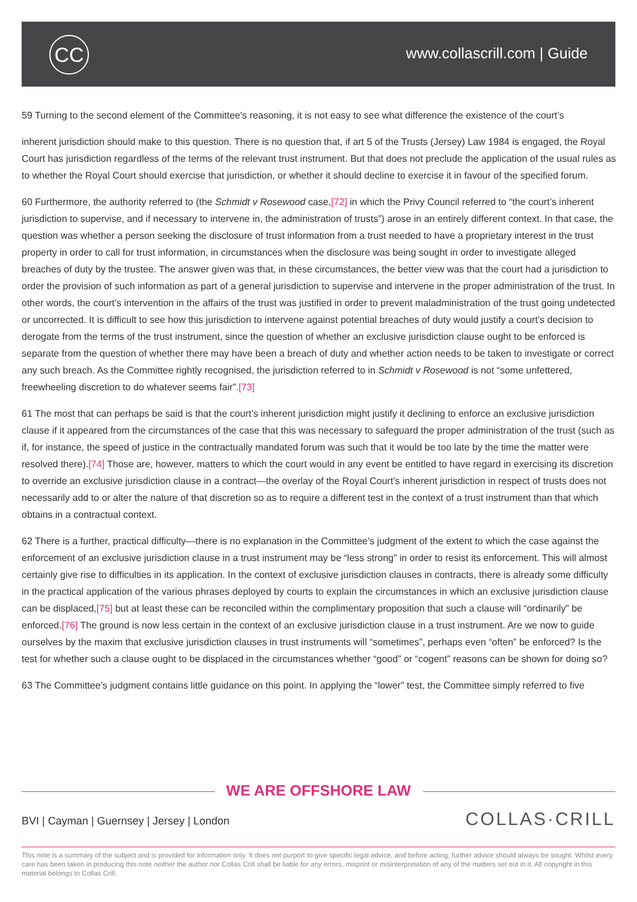CC www.collascrill.com | Guide
59 Turning to the second element of the Committee's reasoning, it is not easy to see what difference the existence of the court’s
inherent jurisdiction should make to this question. There is no question that, if art 5 of the Trusts (Jersey) Law 1984 is engaged, the Royal Court has jurisdiction regardless of the terms of the relevant trust instrument. But that does not preclude the application of the usual rules as to whether the Royal Court should exercise that jurisdiction, or whether it should decline to exercise it in favour of the specified forum.
60 Furthermore, the authority referred to (the Schmidt v Rosewood case,[72] in which the Privy Council referred to “the court’s inherent jurisdiction to supervise, and if necessary to intervene in, the administration of trusts”) arose in an entirely different context. In that case, the question was whether a person seeking the disclosure of trust information from a trust needed to have a proprietary interest in the trust property in order to call for trust information, in circumstances when the disclosure was being sought in order to investigate alleged breaches of duty by the trustee. The answer given was that, in these circumstances, the better view was that the court had a jurisdiction to order the provision of such information as part of a general jurisdiction to supervise and intervene in the proper administration of the trust. In other words, the court’s intervention in the affairs of the trust was justified in order to prevent maladministration of the trust going undetected or uncorrected. It is difficult to see how this jurisdiction to intervene against potential breaches of duty would justify a court’s decision to derogate from the terms of the trust instrument, since the question of whether an exclusive jurisdiction clause ought to be enforced is separate from the question of whether there may have been a breach of duty and whether action needs to be taken to investigate or correct any such breach. As the Committee rightly recognised, the jurisdiction referred to in Schmidt v Rosewood is not “some unfettered, freewheeling discretion to do whatever seems fair”.[73]
61 The most that can perhaps be said is that the court’s inherent jurisdiction might justify it declining to enforce an exclusive jurisdiction clause if it appeared from the circumstances of the case that this was necessary to safeguard the proper administration of the trust (such as if, for instance, the speed of justice in the contractually mandated forum was such that it would be too late by the time the matter were resolved there).[74] Those are, however, matters to which the court would in any event be entitled to have regard in exercising its discretion to override an exclusive jurisdiction clause in a contract—the overlay of the Royal Court’s inherent jurisdiction in respect of trusts does not necessarily add to or alter the nature of that discretion so as to require a different test in the context of a trust instrument than that which obtains in a contractual context.
62 There is a further, practical difficulty—there is no explanation in the Committee’s judgment of the extent to which the case against the enforcement of an exclusive jurisdiction clause in a trust instrument may be “less strong” in order to resist its enforcement. This will almost certainly give rise to difficulties in its application. In the context of exclusive jurisdiction clauses in contracts, there is already some difficulty in the practical application of the various phrases deployed by courts to explain the circumstances in which an exclusive jurisdiction clause can be displaced,[75] but at least these can be reconciled within the complimentary proposition that such a clause will “ordinarily” be enforced.[76] The ground is now less certain in the context of an exclusive jurisdiction clause in a trust instrument. Are we now to guide ourselves by the maxim that exclusive jurisdiction clauses in trust instruments will “sometimes”, perhaps even “often” be enforced? Is the test for whether such a clause ought to be displaced in the circumstances whether “good” or “cogent” reasons can be shown for doing so?
63 The Committee’s judgment contains little guidance on this point. In applying the “lower” test, the Committee simply referred to five
WE ARE OFFSHORE LAW
BVI | Cayman | Guernsey | Jersey | London
COLLAS·CRILL
This note is a summary of the subject and is provided for information only. It does not purport to give specific legal advice, and before acting, further advice should always be sought. Whilst every care has been taken in producing this note neither the author nor Collas Crill shall be liable for any errors, misprint or misinterpretation of any of the matters set out in it. All copyright in this material belongs to Collas Crill.